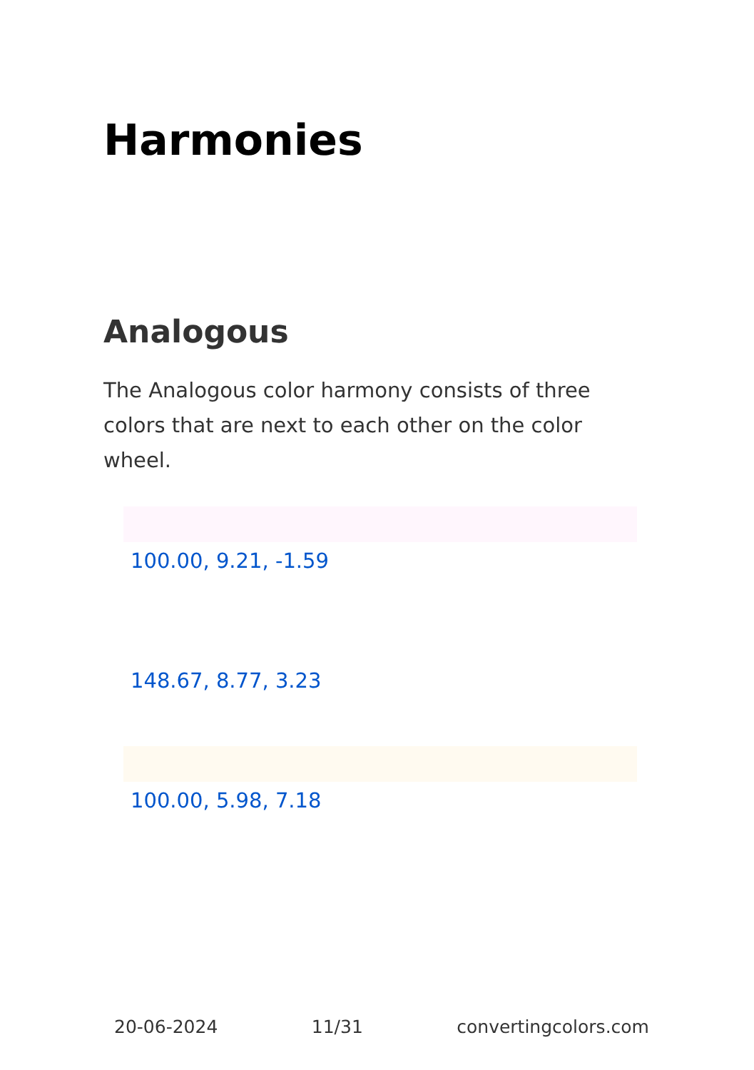Harmonies
Analogous
The Analogous color harmony consists of three colors that are next to each other on the color wheel.
100.00, 9.21, -1.59
148.67, 8.77, 3.23
100.00, 5.98, 7.18
20-06-2024 11/31 convertingcolors.com